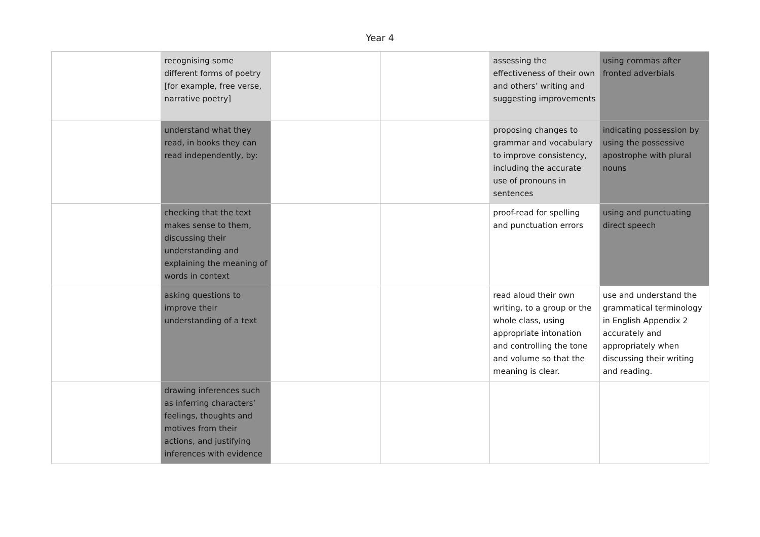Year 4
| | recognising some different forms of poetry [for example, free verse, narrative poetry] | | | assessing the effectiveness of their own and others’ writing and suggesting improvements | using commas after fronted adverbials |
| | understand what they read, in books they can read independently, by: | | | proposing changes to grammar and vocabulary to improve consistency, including the accurate use of pronouns in sentences | indicating possession by using the possessive apostrophe with plural nouns |
| | checking that the text makes sense to them, discussing their understanding and explaining the meaning of words in context | | | proof-read for spelling and punctuation errors | using and punctuating direct speech |
| | asking questions to improve their understanding of a text | | | read aloud their own writing, to a group or the whole class, using appropriate intonation and controlling the tone and volume so that the meaning is clear. | use and understand the grammatical terminology in English Appendix 2 accurately and appropriately when discussing their writing and reading. |
| | drawing inferences such as inferring characters’ feelings, thoughts and motives from their actions, and justifying inferences with evidence | | | | |